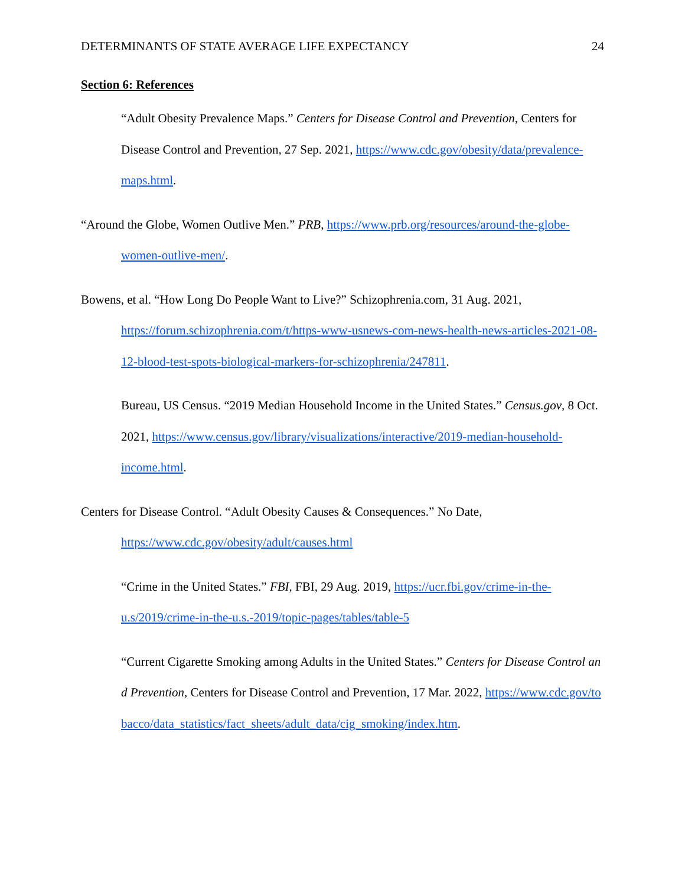DETERMINANTS OF STATE AVERAGE LIFE EXPECTANCY 24
Section 6: References
“Adult Obesity Prevalence Maps.” Centers for Disease Control and Prevention, Centers for Disease Control and Prevention, 27 Sep. 2021, https://www.cdc.gov/obesity/data/prevalence-maps.html.
“Around the Globe, Women Outlive Men.” PRB, https://www.prb.org/resources/around-the-globe-women-outlive-men/.
Bowens, et al. “How Long Do People Want to Live?” Schizophrenia.com, 31 Aug. 2021, https://forum.schizophrenia.com/t/https-www-usnews-com-news-health-news-articles-2021-08-12-blood-test-spots-biological-markers-for-schizophrenia/247811.
Bureau, US Census. “2019 Median Household Income in the United States.” Census.gov, 8 Oct. 2021, https://www.census.gov/library/visualizations/interactive/2019-median-household-income.html.
Centers for Disease Control. “Adult Obesity Causes & Consequences.” No Date, https://www.cdc.gov/obesity/adult/causes.html
“Crime in the United States.” FBI, FBI, 29 Aug. 2019, https://ucr.fbi.gov/crime-in-the-u.s/2019/crime-in-the-u.s.-2019/topic-pages/tables/table-5
“Current Cigarette Smoking among Adults in the United States.” Centers for Disease Control and Prevention, Centers for Disease Control and Prevention, 17 Mar. 2022, https://www.cdc.gov/tobacco/data_statistics/fact_sheets/adult_data/cig_smoking/index.htm.